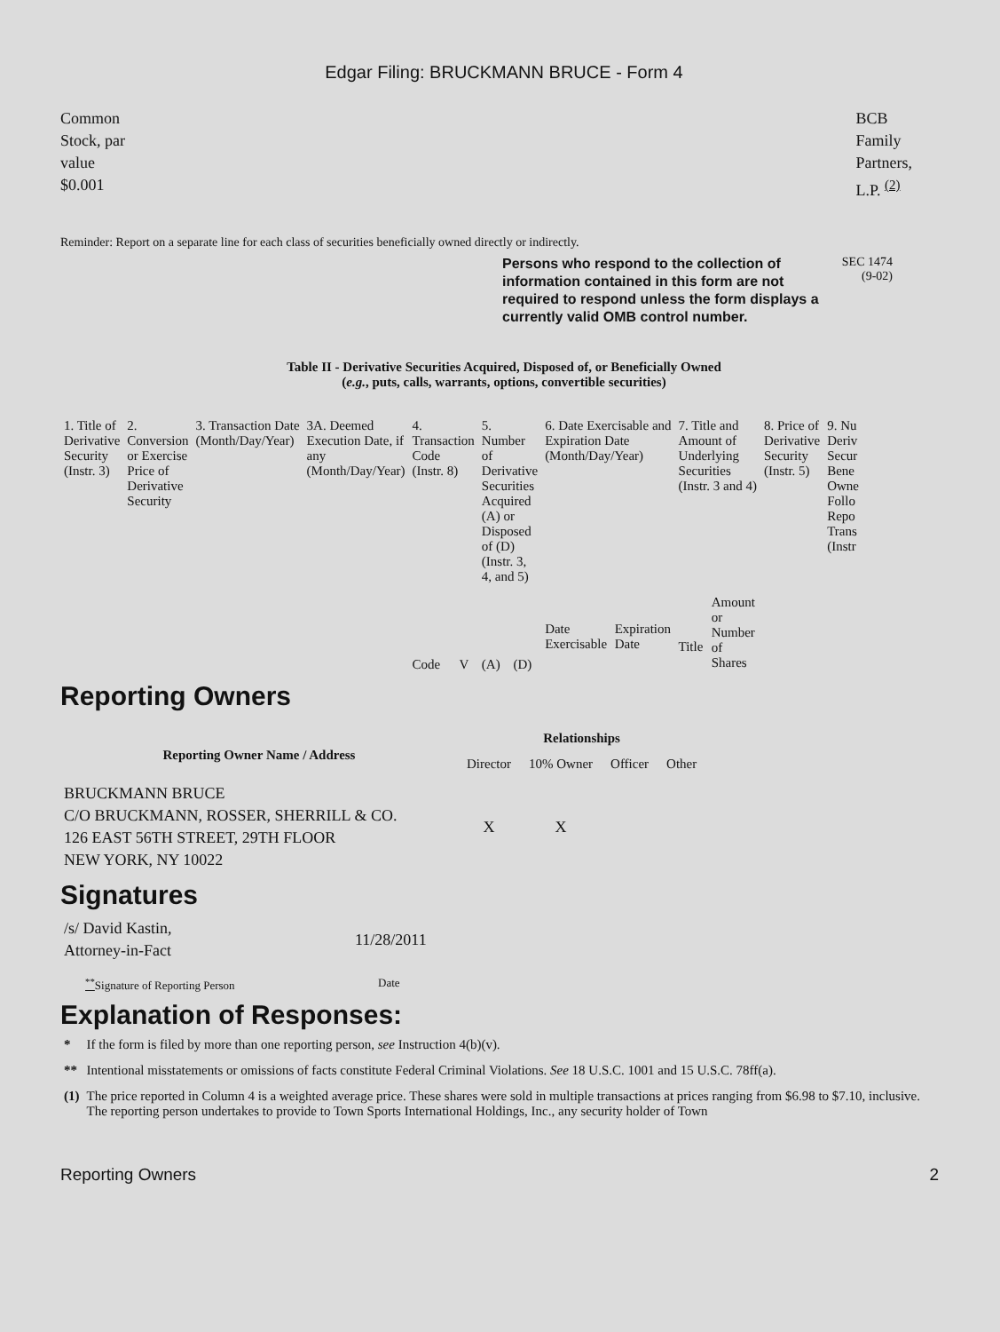Edgar Filing: BRUCKMANN BRUCE - Form 4
Common
Stock, par
value
$0.001
BCB
Family
Partners,
L.P. <sup>(2)</sup>
Reminder: Report on a separate line for each class of securities beneficially owned directly or indirectly.
Persons who respond to the collection of information contained in this form are not required to respond unless the form displays a currently valid OMB control number.
SEC 1474
(9-02)
Table II - Derivative Securities Acquired, Disposed of, or Beneficially Owned
(e.g., puts, calls, warrants, options, convertible securities)
| 1. Title of Derivative Security (Instr. 3) | 2. Conversion or Exercise Price of Derivative Security | 3. Transaction Date (Month/Day/Year) | 3A. Deemed Execution Date, if any (Month/Day/Year) | 4. Transaction Code (Instr. 8) | | 5. Number of Derivative Securities Acquired (A) or Disposed of (D) (Instr. 3, 4, and 5) | | 6. Date Exercisable and Expiration Date (Month/Day/Year) | | 7. Title and Amount of Underlying Securities (Instr. 3 and 4) | | 8. Price of Derivative Security (Instr. 5) | 9. Nu Deriv Secur Bene Owne Follo Repo Trans (Instr |
| | | | | Code | V | (A) | (D) | Date Exercisable | Expiration Date | Title | Amount or Number of Shares | | |
Reporting Owners
| Reporting Owner Name / Address | Relationships | | | |
| --- | --- | --- | --- | --- |
| | Director | 10% Owner | Officer | Other |
| BRUCKMANN BRUCE C/O BRUCKMANN, ROSSER, SHERRILL & CO. 126 EAST 56TH STREET, 29TH FLOOR NEW YORK, NY 10022 | X | X | | |
Signatures
| /s/ David Kastin, Attorney-in-Fact | 11/28/2011 |
| <sup>**</sup> Signature of Reporting Person | Date |
Explanation of Responses:
| * | If the form is filed by more than one reporting person, see Instruction 4(b)(v). |
| ** | Intentional misstatements or omissions of facts constitute Federal Criminal Violations. See 18 U.S.C. 1001 and 15 U.S.C. 78ff(a). |
| (1) | The price reported in Column 4 is a weighted average price. These shares were sold in multiple transactions at prices ranging from $6.98 to $7.10, inclusive. The reporting person undertakes to provide to Town Sports International Holdings, Inc., any security holder of Town |
Reporting Owners 2